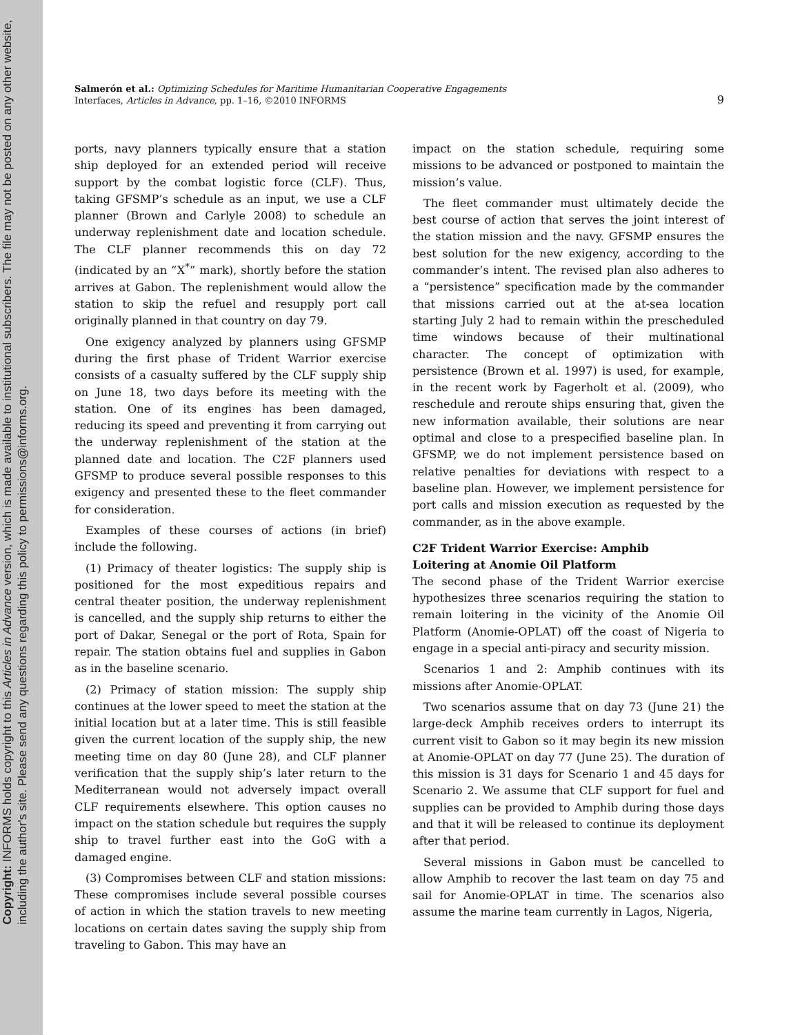Copyright: INFORMS holds copyright to this Articles in Advance version, which is made available to institutional subscribers. The file may not be posted on any other website, including the author's site. Please send any questions regarding this policy to permissions@informs.org.
Salmerón et al.: Optimizing Schedules for Maritime Humanitarian Cooperative Engagements
Interfaces, Articles in Advance, pp. 1–16, ©2010 INFORMS
9
ports, navy planners typically ensure that a station ship deployed for an extended period will receive support by the combat logistic force (CLF). Thus, taking GFSMP’s schedule as an input, we use a CLF planner (Brown and Carlyle 2008) to schedule an underway replenishment date and location schedule. The CLF planner recommends this on day 72 (indicated by an “X<sup>*</sup>” mark), shortly before the station arrives at Gabon. The replenishment would allow the station to skip the refuel and resupply port call originally planned in that country on day 79.
One exigency analyzed by planners using GFSMP during the first phase of Trident Warrior exercise consists of a casualty suffered by the CLF supply ship on June 18, two days before its meeting with the station. One of its engines has been damaged, reducing its speed and preventing it from carrying out the underway replenishment of the station at the planned date and location. The C2F planners used GFSMP to produce several possible responses to this exigency and presented these to the fleet commander for consideration.
Examples of these courses of actions (in brief) include the following.
(1) Primacy of theater logistics: The supply ship is positioned for the most expeditious repairs and central theater position, the underway replenishment is cancelled, and the supply ship returns to either the port of Dakar, Senegal or the port of Rota, Spain for repair. The station obtains fuel and supplies in Gabon as in the baseline scenario.
(2) Primacy of station mission: The supply ship continues at the lower speed to meet the station at the initial location but at a later time. This is still feasible given the current location of the supply ship, the new meeting time on day 80 (June 28), and CLF planner verification that the supply ship’s later return to the Mediterranean would not adversely impact overall CLF requirements elsewhere. This option causes no impact on the station schedule but requires the supply ship to travel further east into the GoG with a damaged engine.
(3) Compromises between CLF and station missions: These compromises include several possible courses of action in which the station travels to new meeting locations on certain dates saving the supply ship from traveling to Gabon. This may have an
impact on the station schedule, requiring some missions to be advanced or postponed to maintain the mission’s value.
The fleet commander must ultimately decide the best course of action that serves the joint interest of the station mission and the navy. GFSMP ensures the best solution for the new exigency, according to the commander’s intent. The revised plan also adheres to a “persistence” specification made by the commander that missions carried out at the at-sea location starting July 2 had to remain within the prescheduled time windows because of their multinational character. The concept of optimization with persistence (Brown et al. 1997) is used, for example, in the recent work by Fagerholt et al. (2009), who reschedule and reroute ships ensuring that, given the new information available, their solutions are near optimal and close to a prespecified baseline plan. In GFSMP, we do not implement persistence based on relative penalties for deviations with respect to a baseline plan. However, we implement persistence for port calls and mission execution as requested by the commander, as in the above example.
C2F Trident Warrior Exercise: Amphib
Loitering at Anomie Oil Platform
The second phase of the Trident Warrior exercise hypothesizes three scenarios requiring the station to remain loitering in the vicinity of the Anomie Oil Platform (Anomie-OPLAT) off the coast of Nigeria to engage in a special anti-piracy and security mission.
Scenarios 1 and 2: Amphib continues with its missions after Anomie-OPLAT.
Two scenarios assume that on day 73 (June 21) the large-deck Amphib receives orders to interrupt its current visit to Gabon so it may begin its new mission at Anomie-OPLAT on day 77 (June 25). The duration of this mission is 31 days for Scenario 1 and 45 days for Scenario 2. We assume that CLF support for fuel and supplies can be provided to Amphib during those days and that it will be released to continue its deployment after that period.
Several missions in Gabon must be cancelled to allow Amphib to recover the last team on day 75 and sail for Anomie-OPLAT in time. The scenarios also assume the marine team currently in Lagos, Nigeria,